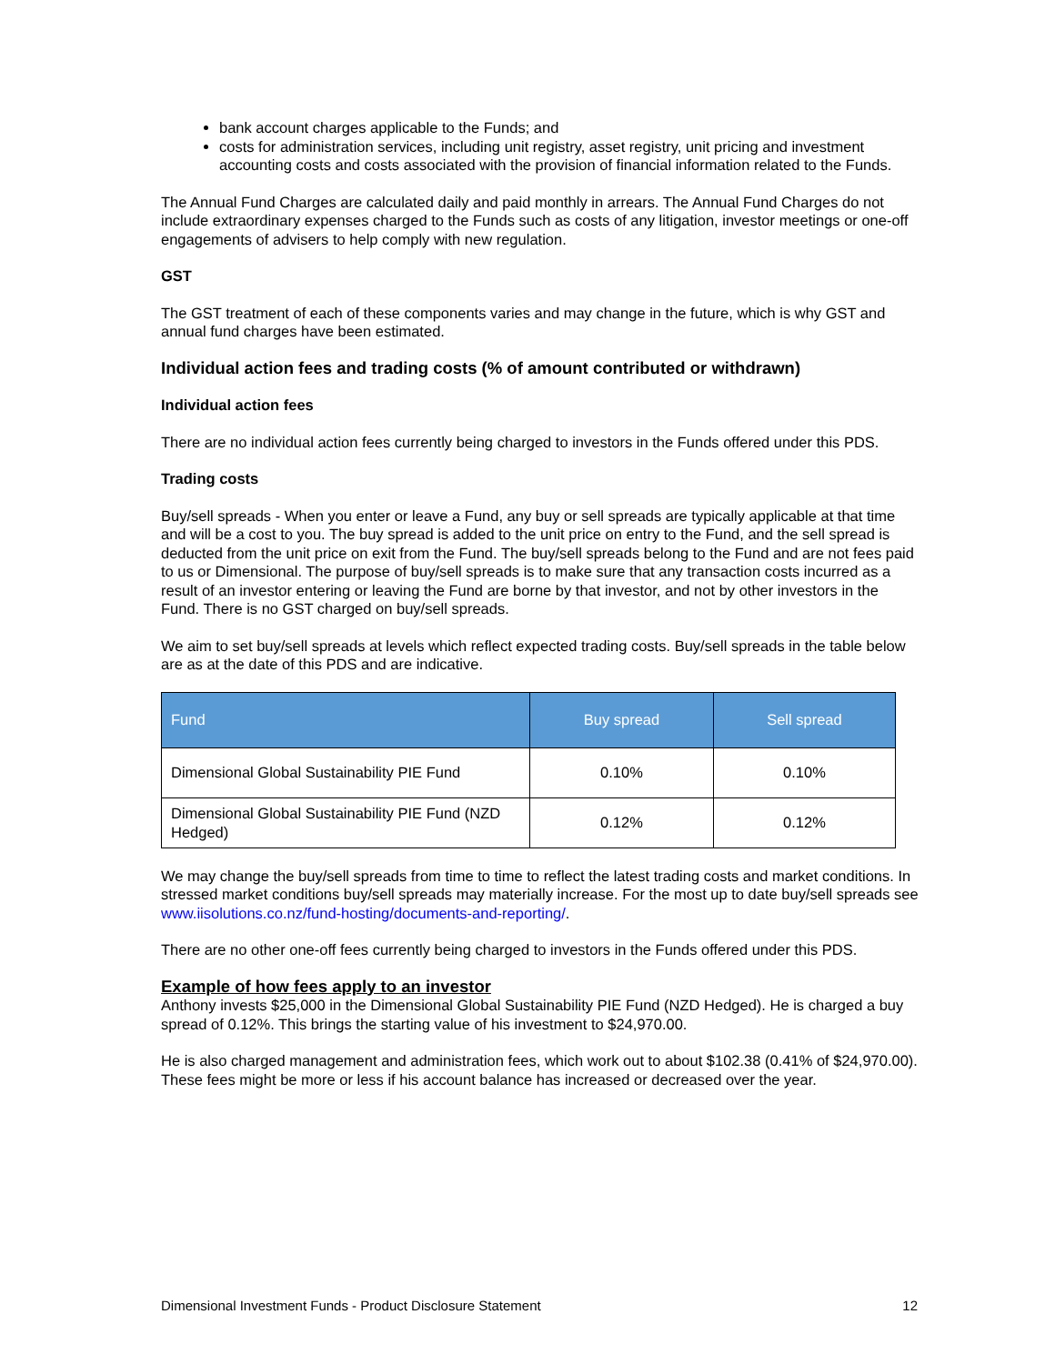bank account charges applicable to the Funds; and
costs for administration services, including unit registry, asset registry, unit pricing and investment accounting costs and costs associated with the provision of financial information related to the Funds.
The Annual Fund Charges are calculated daily and paid monthly in arrears. The Annual Fund Charges do not include extraordinary expenses charged to the Funds such as costs of any litigation, investor meetings or one-off engagements of advisers to help comply with new regulation.
GST
The GST treatment of each of these components varies and may change in the future, which is why GST and annual fund charges have been estimated.
Individual action fees and trading costs (% of amount contributed or withdrawn)
Individual action fees
There are no individual action fees currently being charged to investors in the Funds offered under this PDS.
Trading costs
Buy/sell spreads - When you enter or leave a Fund, any buy or sell spreads are typically applicable at that time and will be a cost to you. The buy spread is added to the unit price on entry to the Fund, and the sell spread is deducted from the unit price on exit from the Fund. The buy/sell spreads belong to the Fund and are not fees paid to us or Dimensional. The purpose of buy/sell spreads is to make sure that any transaction costs incurred as a result of an investor entering or leaving the Fund are borne by that investor, and not by other investors in the Fund. There is no GST charged on buy/sell spreads.
We aim to set buy/sell spreads at levels which reflect expected trading costs. Buy/sell spreads in the table below are as at the date of this PDS and are indicative.
| Fund | Buy spread | Sell spread |
| --- | --- | --- |
| Dimensional Global Sustainability PIE Fund | 0.10% | 0.10% |
| Dimensional Global Sustainability PIE Fund (NZD Hedged) | 0.12% | 0.12% |
We may change the buy/sell spreads from time to time to reflect the latest trading costs and market conditions. In stressed market conditions buy/sell spreads may materially increase. For the most up to date buy/sell spreads see www.iisolutions.co.nz/fund-hosting/documents-and-reporting/.
There are no other one-off fees currently being charged to investors in the Funds offered under this PDS.
Example of how fees apply to an investor
Anthony invests $25,000 in the Dimensional Global Sustainability PIE Fund (NZD Hedged). He is charged a buy spread of 0.12%. This brings the starting value of his investment to $24,970.00.
He is also charged management and administration fees, which work out to about $102.38 (0.41% of $24,970.00). These fees might be more or less if his account balance has increased or decreased over the year.
Dimensional Investment Funds - Product Disclosure Statement 12